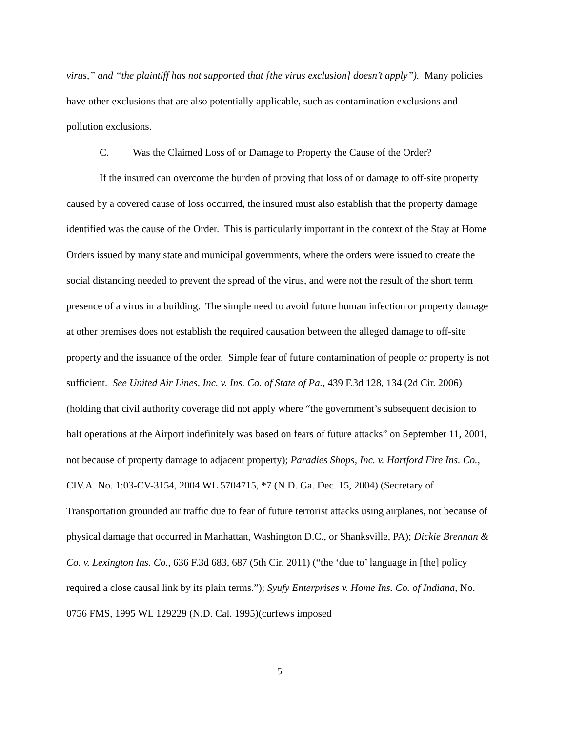virus,” and “the plaintiff has not supported that [the virus exclusion] doesn’t apply”). Many policies have other exclusions that are also potentially applicable, such as contamination exclusions and pollution exclusions.
C. Was the Claimed Loss of or Damage to Property the Cause of the Order?
If the insured can overcome the burden of proving that loss of or damage to off-site property caused by a covered cause of loss occurred, the insured must also establish that the property damage identified was the cause of the Order. This is particularly important in the context of the Stay at Home Orders issued by many state and municipal governments, where the orders were issued to create the social distancing needed to prevent the spread of the virus, and were not the result of the short term presence of a virus in a building. The simple need to avoid future human infection or property damage at other premises does not establish the required causation between the alleged damage to off-site property and the issuance of the order. Simple fear of future contamination of people or property is not sufficient. See United Air Lines, Inc. v. Ins. Co. of State of Pa., 439 F.3d 128, 134 (2d Cir. 2006) (holding that civil authority coverage did not apply where “the government’s subsequent decision to halt operations at the Airport indefinitely was based on fears of future attacks” on September 11, 2001, not because of property damage to adjacent property); Paradies Shops, Inc. v. Hartford Fire Ins. Co., CIV.A. No. 1:03-CV-3154, 2004 WL 5704715, *7 (N.D. Ga. Dec. 15, 2004) (Secretary of Transportation grounded air traffic due to fear of future terrorist attacks using airplanes, not because of physical damage that occurred in Manhattan, Washington D.C., or Shanksville, PA); Dickie Brennan & Co. v. Lexington Ins. Co., 636 F.3d 683, 687 (5th Cir. 2011) (“the ‘due to’ language in [the] policy required a close causal link by its plain terms.”); Syufy Enterprises v. Home Ins. Co. of Indiana, No. 0756 FMS, 1995 WL 129229 (N.D. Cal. 1995)(curfews imposed
5